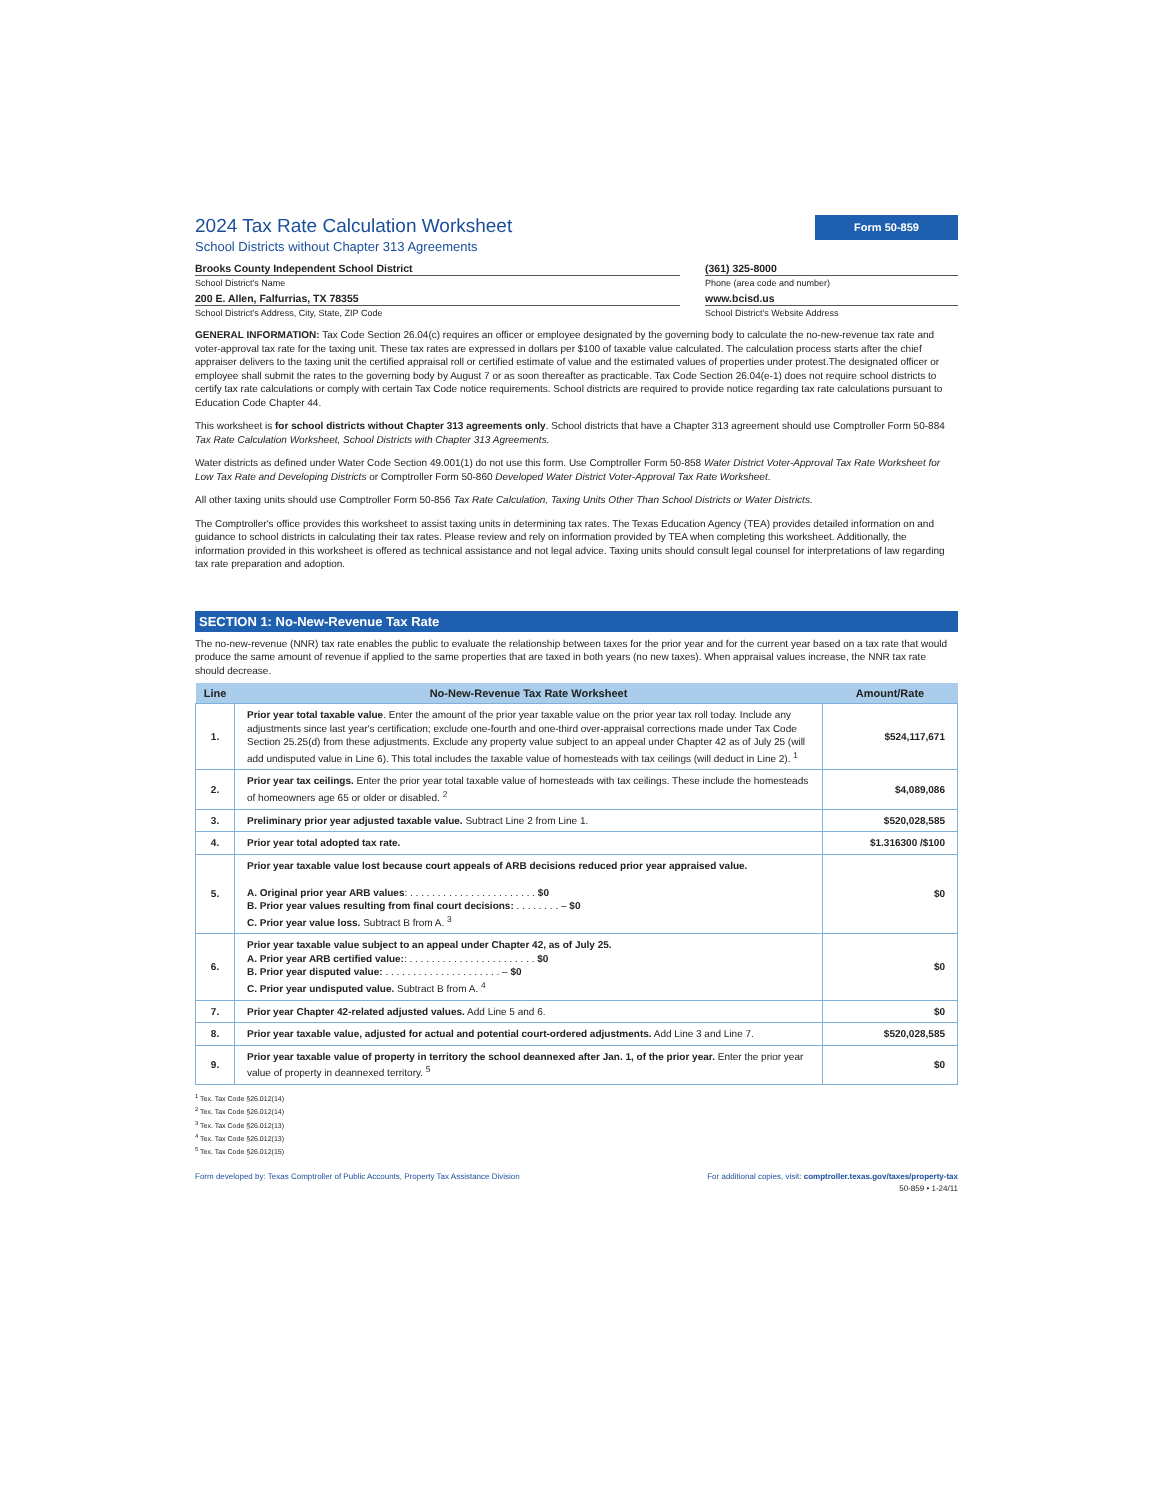2024 Tax Rate Calculation Worksheet
School Districts without Chapter 313 Agreements
Form 50-859
Brooks County Independent School District
School District's Name
(361) 325-8000
Phone (area code and number)
200 E. Allen, Falfurrias, TX 78355
School District's Address, City, State, ZIP Code
www.bcisd.us
School District's Website Address
GENERAL INFORMATION: Tax Code Section 26.04(c) requires an officer or employee designated by the governing body to calculate the no-new-revenue tax rate and voter-approval tax rate for the taxing unit. These tax rates are expressed in dollars per $100 of taxable value calculated. The calculation process starts after the chief appraiser delivers to the taxing unit the certified appraisal roll or certified estimate of value and the estimated values of properties under protest.The designated officer or employee shall submit the rates to the governing body by August 7 or as soon thereafter as practicable. Tax Code Section 26.04(e-1) does not require school districts to certify tax rate calculations or comply with certain Tax Code notice requirements. School districts are required to provide notice regarding tax rate calculations pursuant to Education Code Chapter 44.
This worksheet is for school districts without Chapter 313 agreements only. School districts that have a Chapter 313 agreement should use Comptroller Form 50-884 Tax Rate Calculation Worksheet, School Districts with Chapter 313 Agreements.
Water districts as defined under Water Code Section 49.001(1) do not use this form. Use Comptroller Form 50-858 Water District Voter-Approval Tax Rate Worksheet for Low Tax Rate and Developing Districts or Comptroller Form 50-860 Developed Water District Voter-Approval Tax Rate Worksheet.
All other taxing units should use Comptroller Form 50-856 Tax Rate Calculation, Taxing Units Other Than School Districts or Water Districts.
The Comptroller's office provides this worksheet to assist taxing units in determining tax rates. The Texas Education Agency (TEA) provides detailed information on and guidance to school districts in calculating their tax rates. Please review and rely on information provided by TEA when completing this worksheet. Additionally, the information provided in this worksheet is offered as technical assistance and not legal advice. Taxing units should consult legal counsel for interpretations of law regarding tax rate preparation and adoption.
SECTION 1: No-New-Revenue Tax Rate
The no-new-revenue (NNR) tax rate enables the public to evaluate the relationship between taxes for the prior year and for the current year based on a tax rate that would produce the same amount of revenue if applied to the same properties that are taxed in both years (no new taxes). When appraisal values increase, the NNR tax rate should decrease.
| Line | No-New-Revenue Tax Rate Worksheet | Amount/Rate |
| --- | --- | --- |
| 1. | Prior year total taxable value . Enter the amount of the prior year taxable value on the prior year tax roll today. Include any adjustments since last year's certification; exclude one-fourth and one-third over-appraisal corrections made under Tax Code Section 25.25(d) from these adjustments. Exclude any property value subject to an appeal under Chapter 42 as of July 25 (will add undisputed value in Line 6). This total includes the taxable value of homesteads with tax ceilings (will deduct in Line 2). <sup>1</sup> | $524,117,671 |
| 2. | Prior year tax ceilings. Enter the prior year total taxable value of homesteads with tax ceilings. These include the homesteads of homeowners age 65 or older or disabled. <sup>2</sup> | $4,089,086 |
| 3. | Preliminary prior year adjusted taxable value. Subtract Line 2 from Line 1. | $520,028,585 |
| 4. | Prior year total adopted tax rate. | $1.316300 /$100 |
| 5. | Prior year taxable value lost because court appeals of ARB decisions reduced prior year appraised value. A. Original prior year ARB values : . . . . . . . . . . . . . . . . . . . . . . . $0 B. Prior year values resulting from final court decisions: . . . . . . . . – $0 C. Prior year value loss. Subtract B from A. <sup>3</sup> | $0 |
| 6. | Prior year taxable value subject to an appeal under Chapter 42, as of July 25. A. Prior year ARB certified value: : . . . . . . . . . . . . . . . . . . . . . . . $0 B. Prior year disputed value: . . . . . . . . . . . . . . . . . . . . . – $0 C. Prior year undisputed value. Subtract B from A. <sup>4</sup> | $0 |
| 7. | Prior year Chapter 42-related adjusted values. Add Line 5 and 6. | $0 |
| 8. | Prior year taxable value, adjusted for actual and potential court-ordered adjustments. Add Line 3 and Line 7. | $520,028,585 |
| 9. | Prior year taxable value of property in territory the school deannexed after Jan. 1, of the prior year. Enter the prior year value of property in deannexed territory. <sup>5</sup> | $0 |
<sup>1</sup> Tex. Tax Code §26.012(14)
<sup>2</sup> Tex. Tax Code §26.012(14)
<sup>3</sup> Tex. Tax Code §26.012(13)
<sup>4</sup> Tex. Tax Code §26.012(13)
<sup>5</sup> Tex. Tax Code §26.012(15)
Form developed by: Texas Comptroller of Public Accounts, Property Tax Assistance Division For additional copies, visit: comptroller.texas.gov/taxes/property-tax
50-859 • 1-24/11